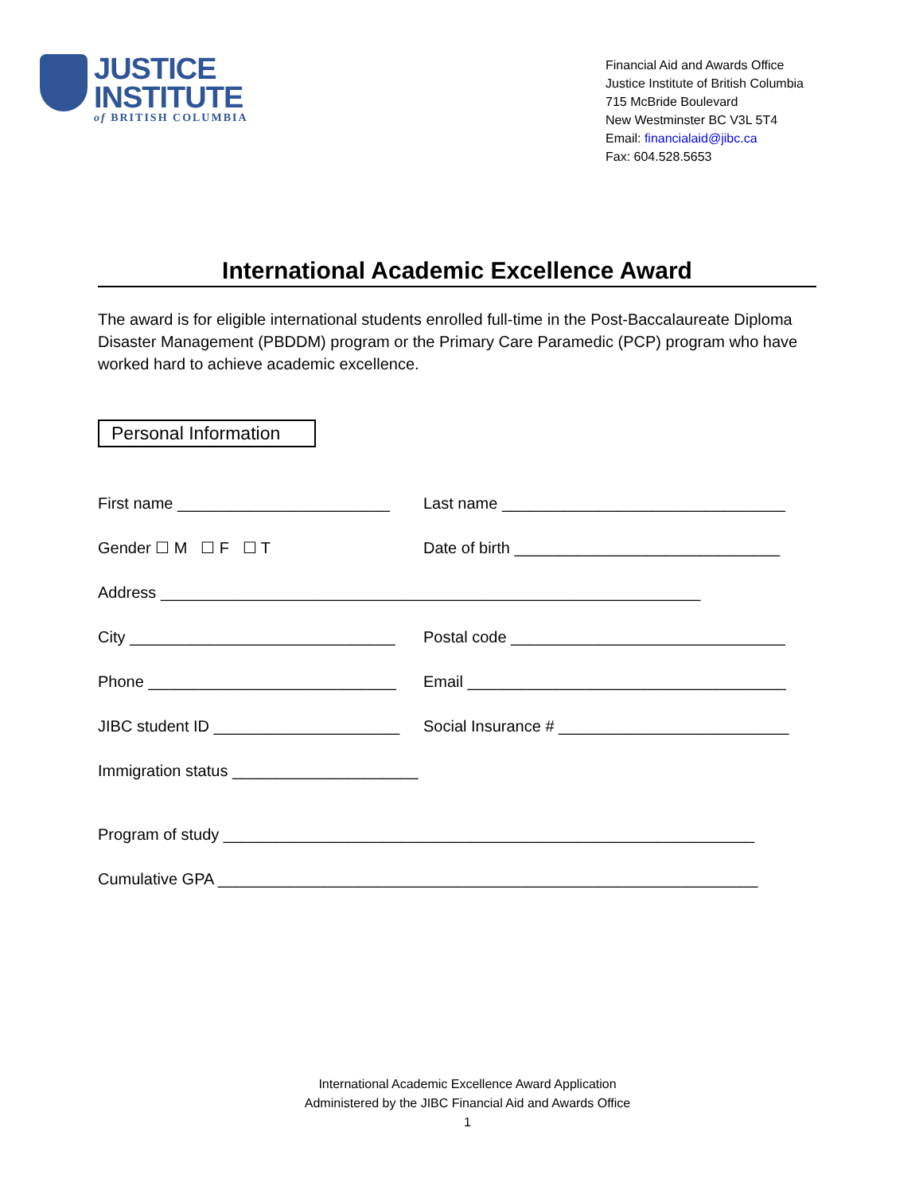JUSTICE
INSTITUTE
of BRITISH COLUMBIA
Financial Aid and Awards Office
Justice Institute of British Columbia
715 McBride Boulevard
New Westminster BC V3L 5T4
Email: financialaid@jibc.ca
Fax: 604.528.5653
International Academic Excellence Award
The award is for eligible international students enrolled full-time in the Post-Baccalaureate Diploma Disaster Management (PBDDM) program or the Primary Care Paramedic (PCP) program who have worked hard to achieve academic excellence.
Personal Information
First name ________________________
Last name ________________________________
Gender ☐ M ☐ F ☐ T
Date of birth ______________________________
Address _____________________________________________________________
City ______________________________
Postal code _______________________________
Phone ____________________________
Email ____________________________________
JIBC student ID _____________________
Social Insurance # __________________________
Immigration status _____________________
Program of study ____________________________________________________________
Cumulative GPA _____________________________________________________________
International Academic Excellence Award Application
Administered by the JIBC Financial Aid and Awards Office
1